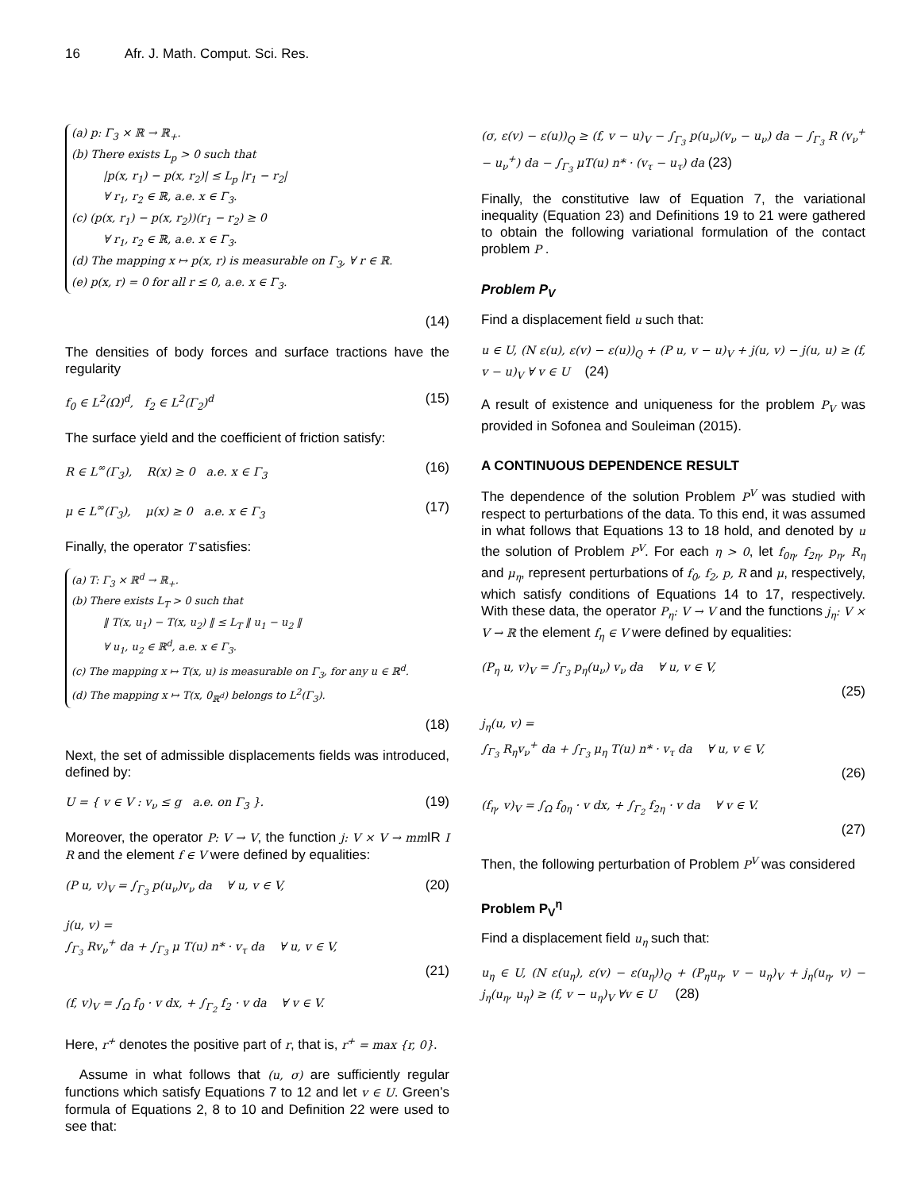16 Afr. J. Math. Comput. Sci. Res.
(a) p: Γ<sub>3</sub> × ℝ → ℝ<sub>+</sub>.
(b) There exists L<sub>p</sub> > 0 such that
|p(x, r<sub>1</sub>) − p(x, r<sub>2</sub>)| ≤ L<sub>p</sub> |r<sub>1</sub> − r<sub>2</sub>|
∀ r<sub>1</sub>, r<sub>2</sub> ∈ ℝ, a.e. x ∈ Γ<sub>3</sub>.
(c) (p(x, r<sub>1</sub>) − p(x, r<sub>2</sub>))(r<sub>1</sub> − r<sub>2</sub>) ≥ 0
∀ r<sub>1</sub>, r<sub>2</sub> ∈ ℝ, a.e. x ∈ Γ<sub>3</sub>.
(d) The mapping x ↦ p(x, r) is measurable on Γ<sub>3</sub>, ∀ r ∈ ℝ.
(e) p(x, r) = 0 for all r ≤ 0, a.e. x ∈ Γ<sub>3</sub>.
(14)
The densities of body forces and surface tractions have the regularity
f<sub>0</sub> ∈ L<sup>2</sup>(Ω)<sup>d</sup>, f<sub>2</sub> ∈ L<sup>2</sup>(Γ<sub>2</sub>)<sup>d</sup> (15)
The surface yield and the coefficient of friction satisfy:
R ∈ L<sup>∞</sup>(Γ<sub>3</sub>), R(x) ≥ 0 a.e. x ∈ Γ<sub>3</sub> (16)
μ ∈ L<sup>∞</sup>(Γ<sub>3</sub>), μ(x) ≥ 0 a.e. x ∈ Γ<sub>3</sub> (17)
Finally, the operator T satisfies:
(a) T: Γ<sub>3</sub> × ℝ<sup>d</sup> → ℝ<sub>+</sub>.
(b) There exists L<sub>T</sub> > 0 such that
‖ T(x, u<sub>1</sub>) − T(x, u<sub>2</sub>) ‖ ≤ L<sub>T</sub> ‖ u<sub>1</sub> − u<sub>2</sub> ‖
∀ u<sub>1</sub>, u<sub>2</sub> ∈ ℝ<sup>d</sup>, a.e. x ∈ Γ<sub>3</sub>.
(c) The mapping x ↦ T(x, u) is measurable on Γ<sub>3</sub>, for any u ∈ ℝ<sup>d</sup>.
(d) The mapping x ↦ T(x, 0<sub>ℝ<sup>d</sup></sub>) belongs to L<sup>2</sup>(Γ<sub>3</sub>).
(18)
Next, the set of admissible displacements fields was introduced, defined by:
U = { v ∈ V : v<sub>ν</sub> ≤ g a.e. on Γ<sub>3</sub> }. (19)
Moreover, the operator P: V → V, the function j: V × V → mm IR I R and the element f ∈ V were defined by equalities:
(P u, v)<sub>V</sub> = ∫<sub>Γ<sub>3</sub></sub> p(u<sub>ν</sub>)v<sub>ν</sub> da ∀ u, v ∈ V, (20)
j(u, v) =
∫<sub>Γ<sub>3</sub></sub> Rv<sub>ν</sub><sup>+</sup> da + ∫<sub>Γ<sub>3</sub></sub> μ T(u) n* · v<sub>τ</sub> da ∀ u, v ∈ V,
(21)
(f, v)<sub>V</sub> = ∫<sub>Ω</sub> f<sub>0</sub> · v dx, + ∫<sub>Γ<sub>2</sub></sub> f<sub>2</sub> · v da ∀ v ∈ V.
Here, r<sup>+</sup> denotes the positive part of r, that is, r<sup>+</sup> = max {r, 0}.
Assume in what follows that (u, σ) are sufficiently regular functions which satisfy Equations 7 to 12 and let v ∈ U. Green’s formula of Equations 2, 8 to 10 and Definition 22 were used to see that:
(σ, ε(v) − ε(u))<sub>Q</sub> ≥ (f, v − u)<sub>V</sub> − ∫<sub>Γ<sub>3</sub></sub> p(u<sub>ν</sub>)(v<sub>ν</sub> − u<sub>ν</sub>) da − ∫<sub>Γ<sub>3</sub></sub> R (v<sub>ν</sub><sup>+</sup> − u<sub>ν</sub><sup>+</sup>) da − ∫<sub>Γ<sub>3</sub></sub> μT(u) n* · (v<sub>τ</sub> − u<sub>τ</sub>) da (23)
Finally, the constitutive law of Equation 7, the variational inequality (Equation 23) and Definitions 19 to 21 were gathered to obtain the following variational formulation of the contact problem P .
Problem P<sub>V</sub>
Find a displacement field u such that:
u ∈ U, (N ε(u), ε(v) − ε(u))<sub>Q</sub> + (P u, v − u)<sub>V</sub> + j(u, v) − j(u, u) ≥ (f, v − u)<sub>V</sub> ∀ v ∈ U (24)
A result of existence and uniqueness for the problem P<sub>V</sub> was provided in Sofonea and Souleiman (2015).
A CONTINUOUS DEPENDENCE RESULT
The dependence of the solution Problem P<sup>V</sup> was studied with respect to perturbations of the data. To this end, it was assumed in what follows that Equations 13 to 18 hold, and denoted by u the solution of Problem P<sup>V</sup>. For each η > 0, let f<sub>0η</sub>, f<sub>2η</sub>, p<sub>η</sub>, R<sub>η</sub> and μ<sub>η</sub>, represent perturbations of f<sub>0</sub>, f<sub>2</sub>, p, R and μ, respectively, which satisfy conditions of Equations 14 to 17, respectively. With these data, the operator P<sub>η</sub>: V → V and the functions j<sub>η</sub>: V × V → ℝ the element f<sub>η</sub> ∈ V were defined by equalities:
(P<sub>η</sub> u, v)<sub>V</sub> = ∫<sub>Γ<sub>3</sub></sub> p<sub>η</sub>(u<sub>ν</sub>) v<sub>ν</sub> da ∀ u, v ∈ V,
(25)
j<sub>η</sub>(u, v) =
∫<sub>Γ<sub>3</sub></sub> R<sub>η</sub>v<sub>ν</sub><sup>+</sup> da + ∫<sub>Γ<sub>3</sub></sub> μ<sub>η</sub> T(u) n* · v<sub>τ</sub> da ∀ u, v ∈ V,
(26)
(f<sub>η</sub>, v)<sub>V</sub> = ∫<sub>Ω</sub> f<sub>0η</sub> · v dx, + ∫<sub>Γ<sub>2</sub></sub> f<sub>2η</sub> · v da ∀ v ∈ V.
(27)
Then, the following perturbation of Problem P<sup>V</sup> was considered
Problem P<sub>V</sub><sup>η</sup>
Find a displacement field u<sub>η</sub> such that:
u<sub>η</sub> ∈ U, (N ε(u<sub>η</sub>), ε(v) − ε(u<sub>η</sub>))<sub>Q</sub> + (P<sub>η</sub>u<sub>η</sub>, v − u<sub>η</sub>)<sub>V</sub> + j<sub>η</sub>(u<sub>η</sub>, v) − j<sub>η</sub>(u<sub>η</sub>, u<sub>η</sub>) ≥ (f, v − u<sub>η</sub>)<sub>V</sub> ∀v ∈ U (28)